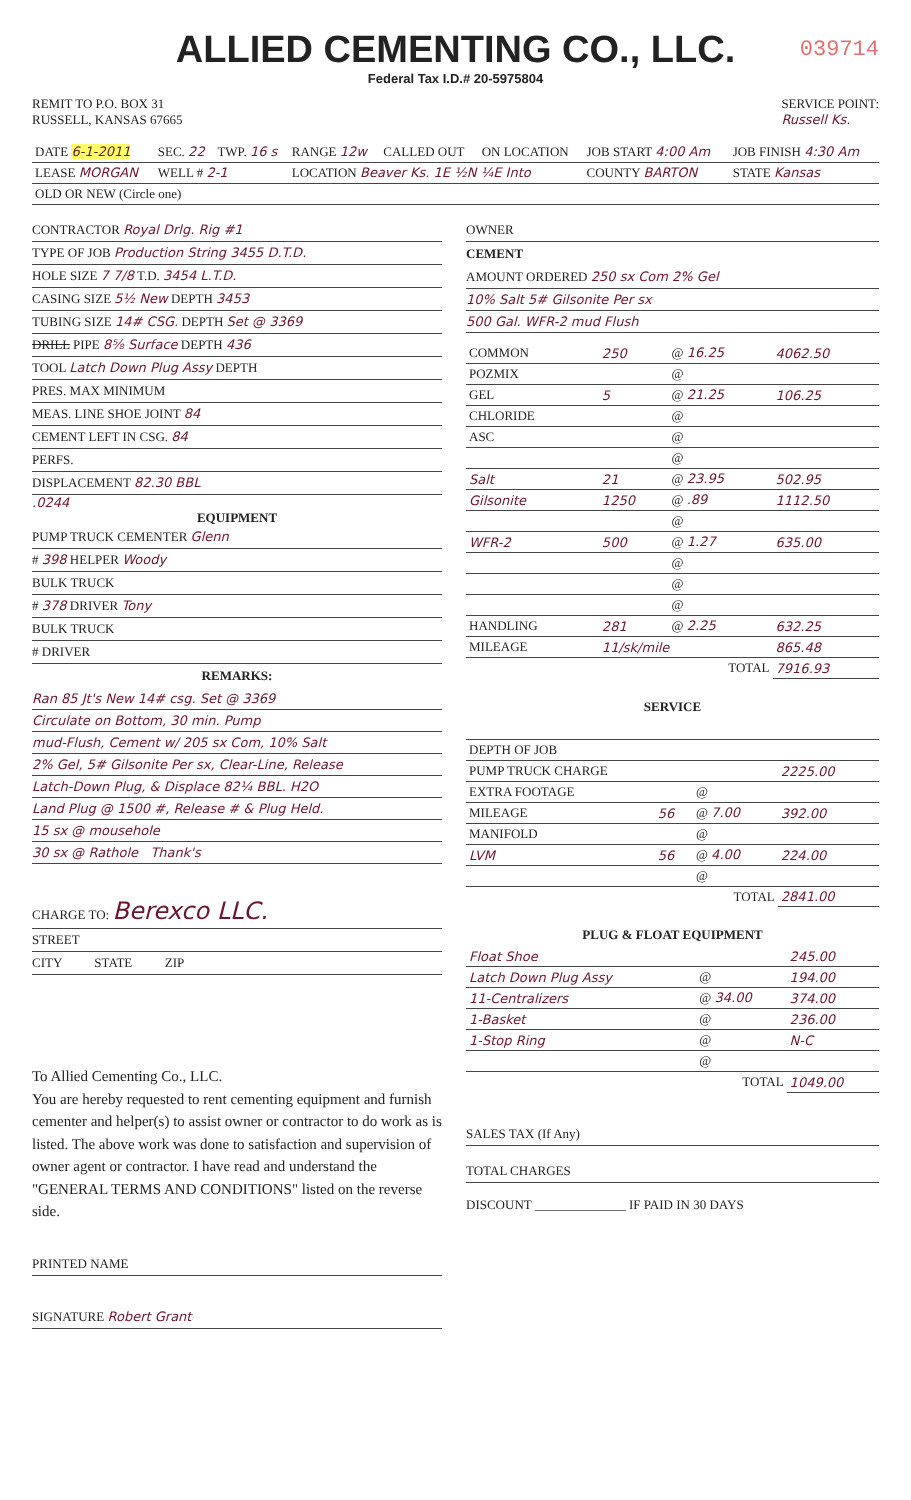ALLIED CEMENTING CO., LLC.
039714
Federal Tax I.D.# 20-5975804
REMIT TO P.O. BOX 31
RUSSELL, KANSAS 67665
SERVICE POINT:
Russell Ks.
| DATE 6-1-2011 | SEC. 22 | TWP. 16 s | RANGE 12w | CALLED OUT | ON LOCATION | JOB START 4:00 Am | JOB FINISH 4:30 Am |
| LEASE MORGAN | WELL # 2-1 | | LOCATION Beaver Ks. 1E ½N ¼E Into | | | COUNTY BARTON | STATE Kansas |
| OLD OR NEW (Circle one) | | | | | | | |
CONTRACTOR Royal Drlg. Rig #1
TYPE OF JOB Production String 3455 D.T.D.
HOLE SIZE 7 7/8 T.D. 3454 L.T.D.
CASING SIZE 5½ New DEPTH 3453
TUBING SIZE 14# CSG. DEPTH Set @ 3369
DRILL PIPE 8⅝ Surface DEPTH 436
TOOL Latch Down Plug Assy DEPTH
PRES. MAX MINIMUM
MEAS. LINE SHOE JOINT 84
CEMENT LEFT IN CSG. 84
PERFS.
DISPLACEMENT 82.30 BBL
.0244
EQUIPMENT
PUMP TRUCK CEMENTER Glenn
# 398 HELPER Woody
BULK TRUCK
# 378 DRIVER Tony
BULK TRUCK
# DRIVER
REMARKS:
Ran 85 Jt's New 14# csg. Set @ 3369
Circulate on Bottom, 30 min. Pump
mud-Flush, Cement w/ 205 sx Com, 10% Salt
2% Gel, 5# Gilsonite Per sx, Clear-Line, Release
Latch-Down Plug, & Displace 82¼ BBL. H2O
Land Plug @ 1500 #, Release # & Plug Held.
15 sx @ mousehole
30 sx @ Rathole Thank's
CHARGE TO: Berexco LLC.
STREET
CITY STATE ZIP
To Allied Cementing Co., LLC.
You are hereby requested to rent cementing equipment and furnish cementer and helper(s) to assist owner or contractor to do work as is listed. The above work was done to satisfaction and supervision of owner agent or contractor. I have read and understand the "GENERAL TERMS AND CONDITIONS" listed on the reverse side.
PRINTED NAME
SIGNATURE Robert Grant
OWNER
CEMENT
AMOUNT ORDERED 250 sx Com 2% Gel
10% Salt 5# Gilsonite Per sx
500 Gal. WFR-2 mud Flush
| COMMON | 250 | @ 16.25 | 4062.50 |
| POZMIX | | @ | |
| GEL | 5 | @ 21.25 | 106.25 |
| CHLORIDE | | @ | |
| ASC | | @ | |
| | | @ | |
| Salt | 21 | @ 23.95 | 502.95 |
| Gilsonite | 1250 | @ .89 | 1112.50 |
| | | @ | |
| WFR-2 | 500 | @ 1.27 | 635.00 |
| | | @ | |
| | | @ | |
| | | @ | |
| HANDLING | 281 | @ 2.25 | 632.25 |
| MILEAGE | 11/sk/mile | | 865.48 |
| TOTAL | | | 7916.93 |
SERVICE
| DEPTH OF JOB | | | |
| PUMP TRUCK CHARGE | | | 2225.00 |
| EXTRA FOOTAGE | | @ | |
| MILEAGE | 56 | @ 7.00 | 392.00 |
| MANIFOLD | | @ | |
| LVM | 56 | @ 4.00 | 224.00 |
| | | @ | |
| TOTAL | | | 2841.00 |
PLUG & FLOAT EQUIPMENT
| Float Shoe | | 245.00 |
| Latch Down Plug Assy | @ | 194.00 |
| 11-Centralizers | @ 34.00 | 374.00 |
| 1-Basket | @ | 236.00 |
| 1-Stop Ring | @ | N-C |
| | @ | |
| TOTAL | | 1049.00 |
SALES TAX (If Any)
TOTAL CHARGES
DISCOUNT ______________ IF PAID IN 30 DAYS